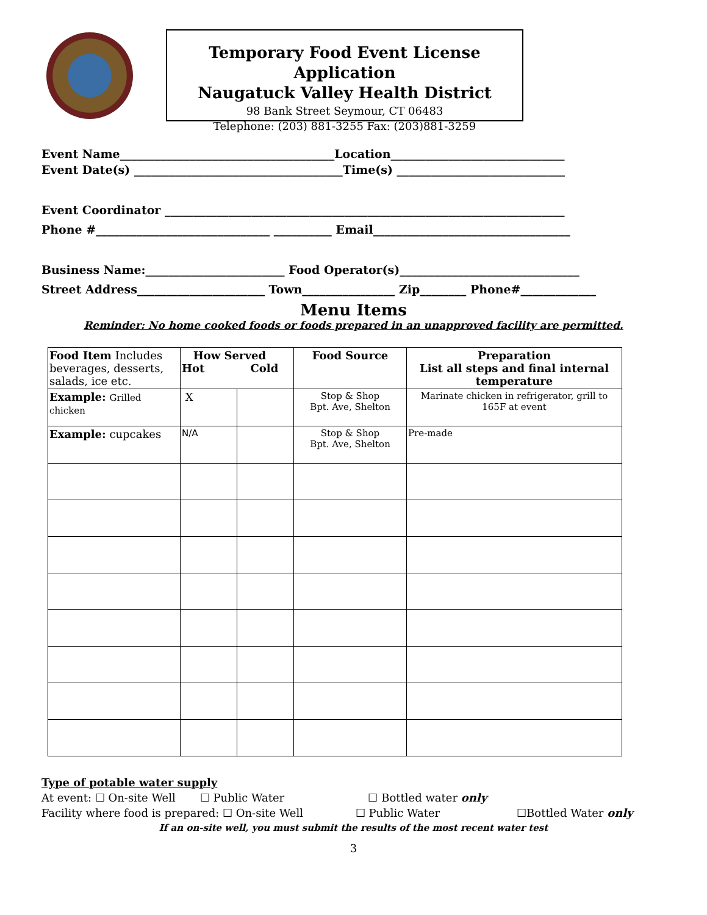Temporary Food Event License Application
Naugatuck Valley Health District
98 Bank Street Seymour, CT 06483
Telephone: (203) 881-3255 Fax: (203)881-3259
Event Name_____________________________________Location______________________________
Event Date(s) ____________________________________Time(s) _____________________________
Event Coordinator _____________________________________________________________________
Phone #______________________________ __________ Email__________________________________
Business Name:________________________ Food Operator(s)_______________________________
Street Address______________________ Town________________ Zip________ Phone#_____________
Menu Items
Reminder: No home cooked foods or foods prepared in an unapproved facility are permitted.
| Food Item Includes beverages, desserts, salads, ice etc. | How Served Hot Cold | | Food Source | Preparation List all steps and final internal temperature |
| Example: Grilled chicken | X | | Stop & Shop Bpt. Ave, Shelton | Marinate chicken in refrigerator, grill to 165F at event |
| Example: cupcakes | N/A | | Stop & Shop Bpt. Ave, Shelton | Pre-made |
Type of potable water supply
At event: ☐ On-site Well ☐ Public Water ☐ Bottled water only
Facility where food is prepared: ☐ On-site Well ☐ Public Water ☐Bottled Water only
If an on-site well, you must submit the results of the most recent water test
3